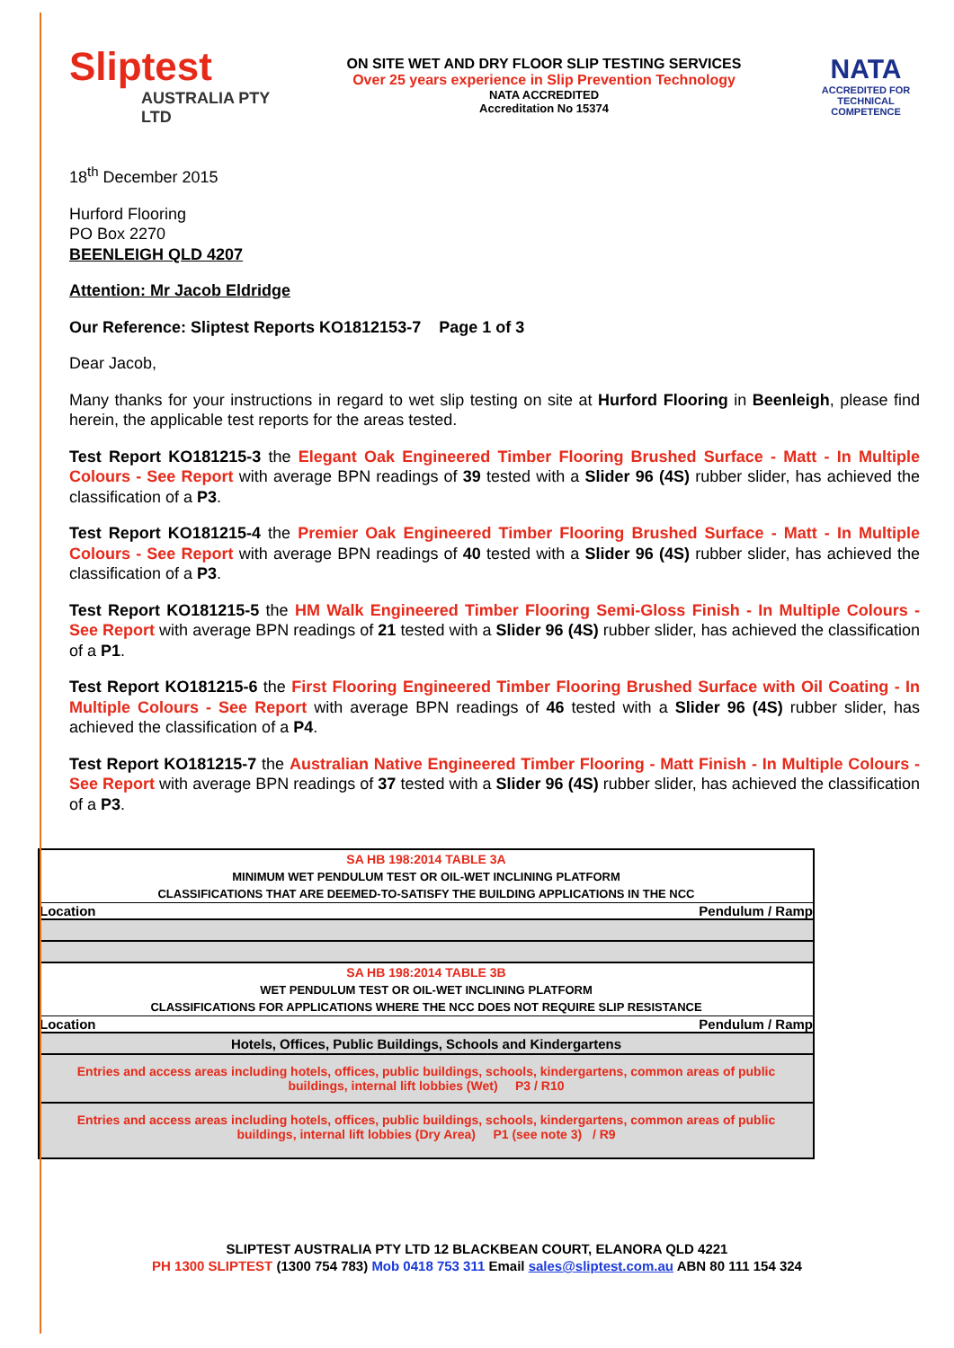Sliptest
AUSTRALIA PTY LTD
ON SITE WET AND DRY FLOOR SLIP TESTING SERVICES
Over 25 years experience in Slip Prevention Technology
NATA ACCREDITED
Accreditation No 15374
NATA
ACCREDITED FOR
TECHNICAL
COMPETENCE
18<sup>th</sup> December 2015
Hurford Flooring
PO Box 2270
BEENLEIGH QLD 4207
Attention: Mr Jacob Eldridge
Our Reference: Sliptest Reports KO1812153-7 Page 1 of 3
Dear Jacob,
Many thanks for your instructions in regard to wet slip testing on site at Hurford Flooring in Beenleigh, please find herein, the applicable test reports for the areas tested.
Test Report KO181215-3 the Elegant Oak Engineered Timber Flooring Brushed Surface - Matt - In Multiple Colours - See Report with average BPN readings of 39 tested with a Slider 96 (4S) rubber slider, has achieved the classification of a P3.
Test Report KO181215-4 the Premier Oak Engineered Timber Flooring Brushed Surface - Matt - In Multiple Colours - See Report with average BPN readings of 40 tested with a Slider 96 (4S) rubber slider, has achieved the classification of a P3.
Test Report KO181215-5 the HM Walk Engineered Timber Flooring Semi-Gloss Finish - In Multiple Colours - See Report with average BPN readings of 21 tested with a Slider 96 (4S) rubber slider, has achieved the classification of a P1.
Test Report KO181215-6 the First Flooring Engineered Timber Flooring Brushed Surface with Oil Coating - In Multiple Colours - See Report with average BPN readings of 46 tested with a Slider 96 (4S) rubber slider, has achieved the classification of a P4.
Test Report KO181215-7 the Australian Native Engineered Timber Flooring - Matt Finish - In Multiple Colours - See Report with average BPN readings of 37 tested with a Slider 96 (4S) rubber slider, has achieved the classification of a P3.
| SA HB 198:2014 TABLE 3A |
| MINIMUM WET PENDULUM TEST OR OIL-WET INCLINING PLATFORM |
| CLASSIFICATIONS THAT ARE DEEMED-TO-SATISFY THE BUILDING APPLICATIONS IN THE NCC |
| Location Pendulum / Ramp |
| SA HB 198:2014 TABLE 3B |
| WET PENDULUM TEST OR OIL-WET INCLINING PLATFORM |
| CLASSIFICATIONS FOR APPLICATIONS WHERE THE NCC DOES NOT REQUIRE SLIP RESISTANCE |
| Location Pendulum / Ramp |
| Hotels, Offices, Public Buildings, Schools and Kindergartens |
| Entries and access areas including hotels, offices, public buildings, schools, kindergartens, common areas of public buildings, internal lift lobbies (Wet) P3 / R10 |
| Entries and access areas including hotels, offices, public buildings, schools, kindergartens, common areas of public buildings, internal lift lobbies (Dry Area) P1 (see note 3) / R9 |
SLIPTEST AUSTRALIA PTY LTD 12 BLACKBEAN COURT, ELANORA QLD 4221
PH 1300 SLIPTEST (1300 754 783) Mob 0418 753 311 Email sales@sliptest.com.au ABN 80 111 154 324